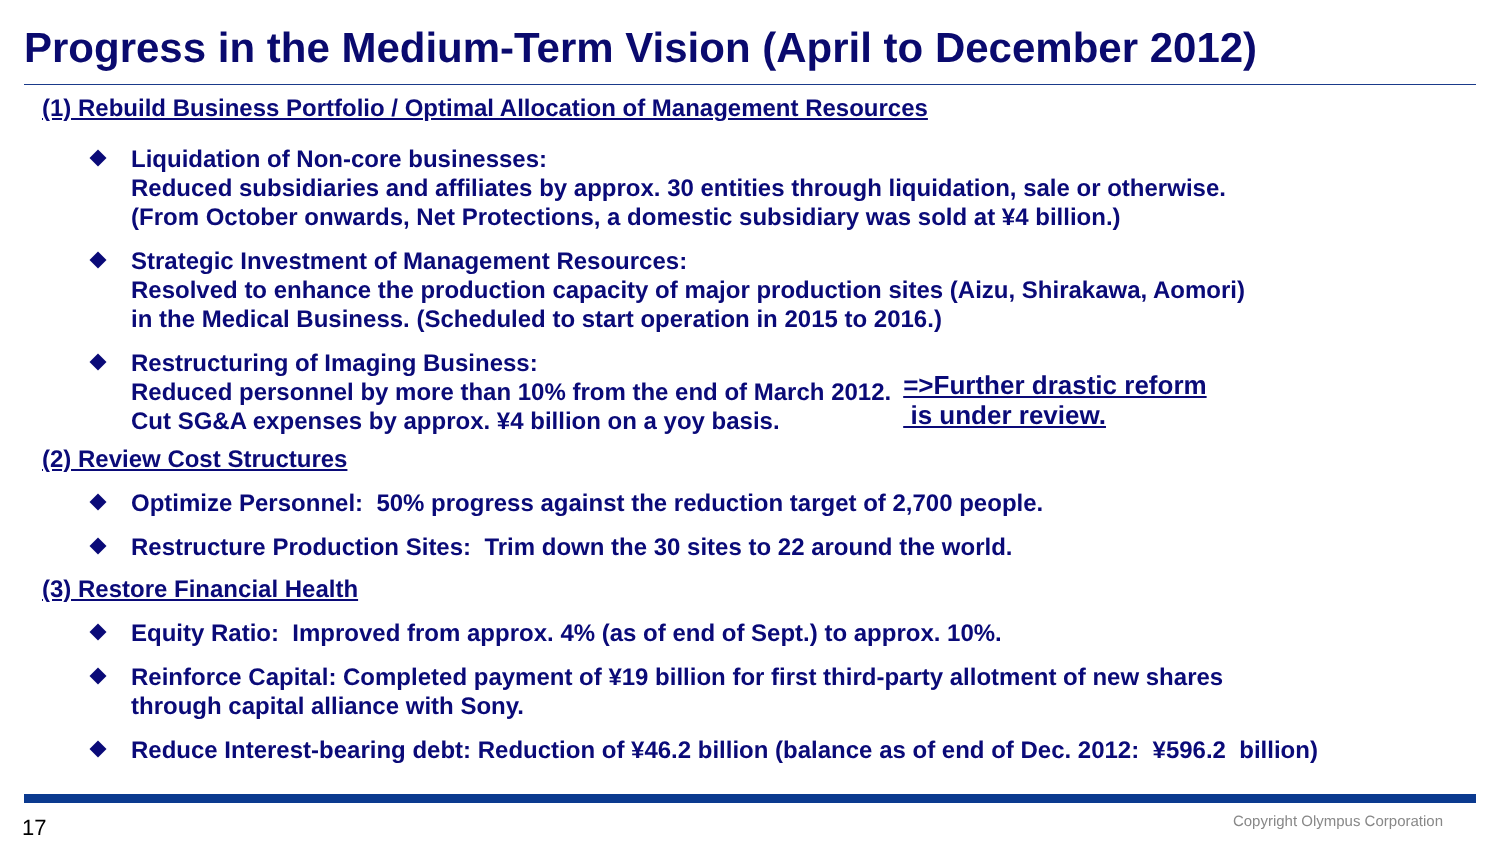Progress in the Medium-Term Vision (April to December 2012)
(1) Rebuild Business Portfolio / Optimal Allocation of Management Resources
Liquidation of Non-core businesses:
Reduced subsidiaries and affiliates by approx. 30 entities through liquidation, sale or otherwise.
(From October onwards, Net Protections, a domestic subsidiary was sold at ¥4 billion.)
Strategic Investment of Management Resources:
Resolved to enhance the production capacity of major production sites (Aizu, Shirakawa, Aomori)
in the Medical Business. (Scheduled to start operation in 2015 to 2016.)
Restructuring of Imaging Business:
Reduced personnel by more than 10% from the end of March 2012.
Cut SG&A expenses by approx. ¥4 billion on a yoy basis.
=>Further drastic reform
is under review.
(2) Review Cost Structures
Optimize Personnel: 50% progress against the reduction target of 2,700 people.
Restructure Production Sites: Trim down the 30 sites to 22 around the world.
(3) Restore Financial Health
Equity Ratio: Improved from approx. 4% (as of end of Sept.) to approx. 10%.
Reinforce Capital: Completed payment of ¥19 billion for first third-party allotment of new shares
through capital alliance with Sony.
Reduce Interest-bearing debt: Reduction of ¥46.2 billion (balance as of end of Dec. 2012: ¥596.2 billion)
17 Copyright Olympus Corporation